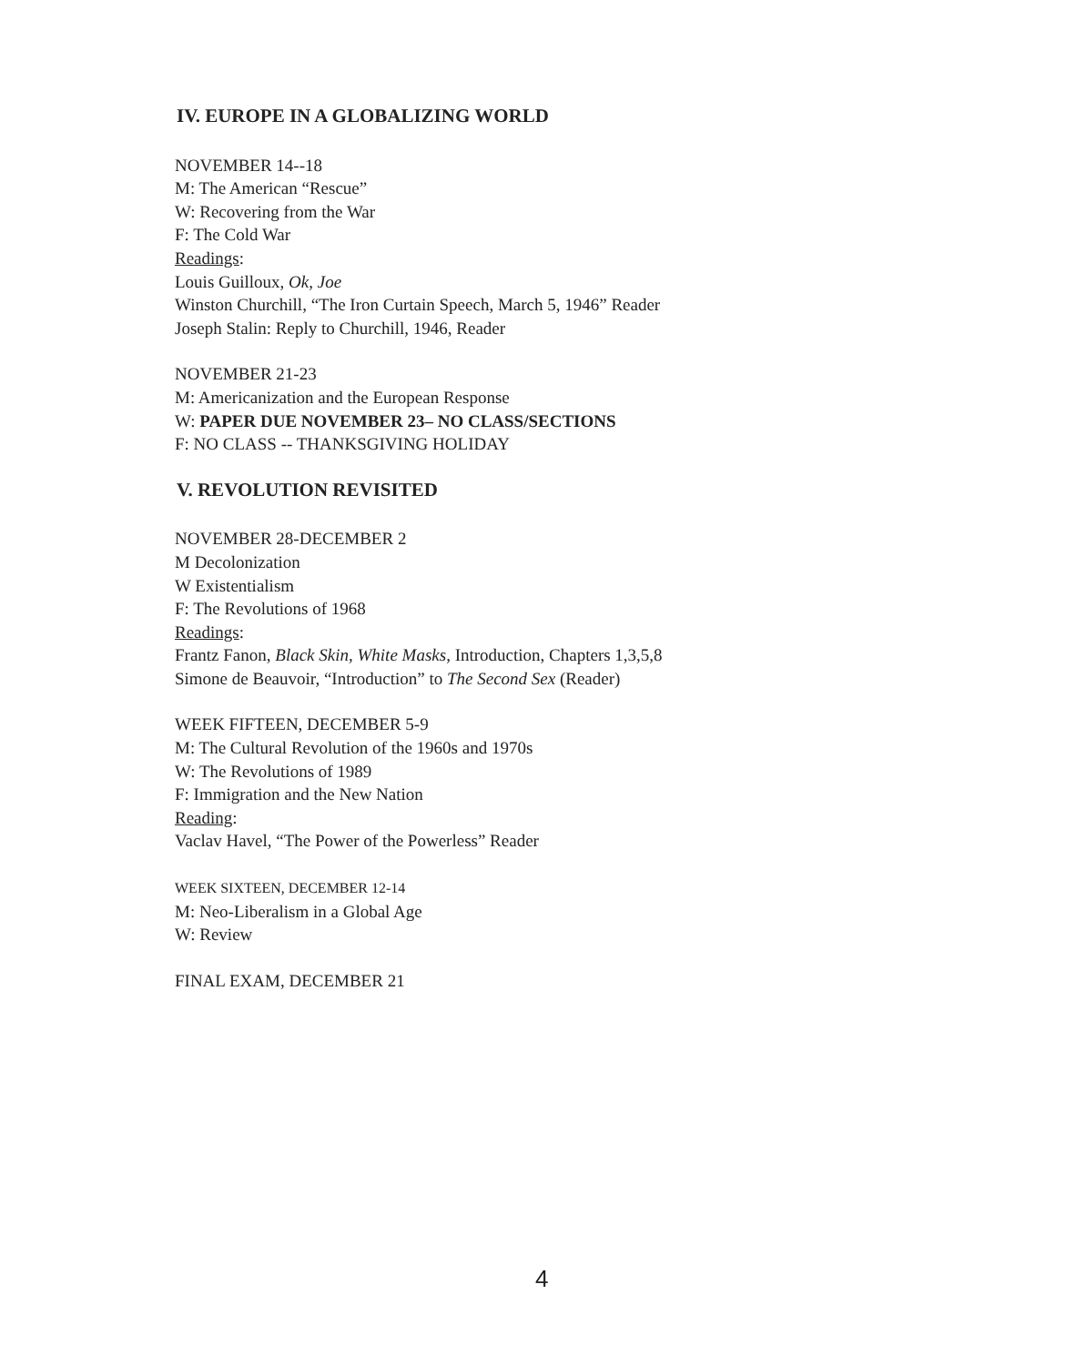IV. EUROPE IN A GLOBALIZING WORLD
NOVEMBER 14--18
M: The American “Rescue”
W: Recovering from the War
F: The Cold War
Readings:
Louis Guilloux, Ok, Joe
Winston Churchill, “The Iron Curtain Speech, March 5, 1946” Reader
Joseph Stalin: Reply to Churchill, 1946, Reader
NOVEMBER 21-23
M: Americanization and the European Response
W: PAPER DUE NOVEMBER 23– NO CLASS/SECTIONS
F: NO CLASS -- THANKSGIVING HOLIDAY
V. REVOLUTION REVISITED
NOVEMBER 28-DECEMBER 2
M Decolonization
W Existentialism
F: The Revolutions of 1968
Readings:
Frantz Fanon, Black Skin, White Masks, Introduction, Chapters 1,3,5,8
Simone de Beauvoir, “Introduction” to The Second Sex (Reader)
WEEK FIFTEEN, DECEMBER 5-9
M: The Cultural Revolution of the 1960s and 1970s
W: The Revolutions of 1989
F: Immigration and the New Nation
Reading:
Vaclav Havel, “The Power of the Powerless” Reader
WEEK SIXTEEN, DECEMBER 12-14
M: Neo-Liberalism in a Global Age
W: Review
FINAL EXAM, DECEMBER 21
4